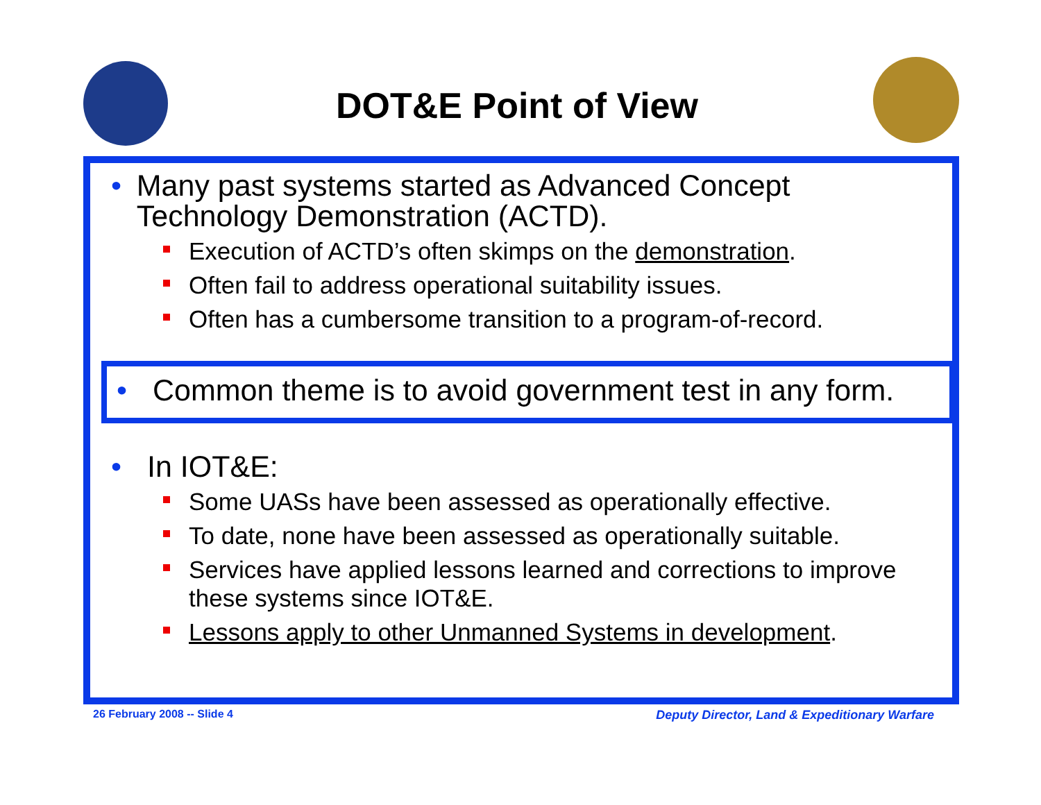DOT&E Point of View
• Many past systems started as Advanced Concept Technology Demonstration (ACTD).
Execution of ACTD’s often skimps on the demonstration.
Often fail to address operational suitability issues.
Often has a cumbersome transition to a program-of-record.
• Common theme is to avoid government test in any form.
• In IOT&E:
Some UASs have been assessed as operationally effective.
To date, none have been assessed as operationally suitable.
Services have applied lessons learned and corrections to improve these systems since IOT&E.
Lessons apply to other Unmanned Systems in development.
26 February 2008 -- Slide 4
Deputy Director, Land & Expeditionary Warfare